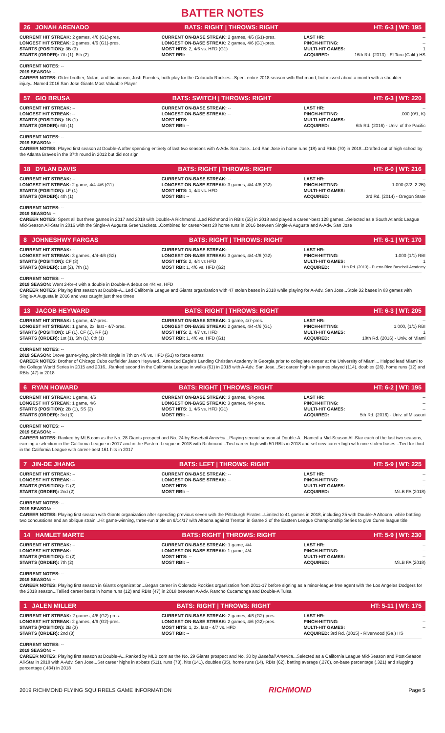BATTER NOTES
26 JONAH ARENADO BATS: RIGHT | THROWS: RIGHT HT: 6-3 | WT: 195
| CURRENT HIT STREAK: 2 games, 4/6 (G1)-pres. LONGEST HIT STREAK: 2 games, 4/6 (G1)-pres. STARTS (POSITION): 3B (3) STARTS (ORDER): 7th (1), 8th (2) | CURRENT ON-BASE STREAK: 2 games, 4/6 (G1)-pres. LONGEST ON-BASE STREAK: 2 games, 4/6 (G1)-pres. MOST HITS: 2, 4/6 vs. HFD (G1) MOST RBI: -- | LAST HR: -- PINCH-HITTING: -- MULTI-HIT GAMES: 1 ACQUIRED: 16th Rd. (2013) - El Toro (Calif.) HS |
CURRENT NOTES: --
2019 SEASON: --
CAREER NOTES: Older brother, Nolan, and his cousin, Josh Fuentes, both play for the Colorado Rockies...Spent entire 2018 season with Richmond, but missed about a month with a shoulder injury...Named 2016 San Jose Giants Most Valuable Player
57 GIO BRUSA BATS: SWITCH | THROWS: RIGHT HT: 6-3 | WT: 220
| CURRENT HIT STREAK: -- LONGEST HIT STREAK: -- STARTS (POSITION): 1B (1) STARTS (ORDER): 6th (1) | CURRENT ON-BASE STREAK: -- LONGEST ON-BASE STREAK: -- MOST HITS: -- MOST RBI: -- | LAST HR: -- PINCH-HITTING: .000 (0/1, K) MULTI-HIT GAMES: -- ACQUIRED: 6th Rd. (2016) - Univ. of the Pacific |
CURRENT NOTES: --
2019 SEASON: --
CAREER NOTES: Played first season at Double-A after spending entirety of last two seasons with A-Adv. San Jose...Led San Jose in home runs (18) and RBIs (70) in 2018...Drafted out of high school by the Atlanta Braves in the 37th round in 2012 but did not sign
18 DYLAN DAVIS BATS: RIGHT | THROWS: RIGHT HT: 6-0 | WT: 216
| CURRENT HIT STREAK: --. LONGEST HIT STREAK: 2 game, 4/4-4/6 (G1) STARTS (POSITION): LF (1) STARTS (ORDER): 4th (1) | CURRENT ON-BASE STREAK: -- LONGEST ON-BASE STREAK: 3 games, 4/4-4/6 (G2) MOST HITS: 1, 4/4 vs. HFD MOST RBI: -- | LAST HR: -- PINCH-HITTING: 1.000 (2/2, 2 2B) MULTI-HIT GAMES: -- ACQUIRED: 3rd Rd. (2014) - Oregon State |
CURRENT NOTES: --
2019 SEASON: --
CAREER NOTES: Spent all but three games in 2017 and 2018 with Double-A Richmond...Led Richmond in RBIs (55) in 2018 and played a career-best 128 games...Selected as a South Atlantic League Mid-Season All-Star in 2016 with the Single-A Augusta GreenJackets...Combined for career-best 28 home runs in 2016 between Single-A Augusta and A-Adv. San Jose
8 JOHNESHWY FARGAS BATS: RIGHT | THROWS: RIGHT HT: 6-1 | WT: 170
| CURRENT HIT STREAK: -- LONGEST HIT STREAK: 3 games, 4/4-4/6 (G2) STARTS (POSITION): CF (3) STARTS (ORDER): 1st (2), 7th (1) | CURRENT ON-BASE STREAK: -- LONGEST ON-BASE STREAK: 3 games, 4/4-4/6 (G2) MOST HITS: 2, 4/4 vs HFD MOST RBI: 1, 4/6 vs. HFD (G2) | LAST HR: -- PINCH-HITTING: 1.000 (1/1) RBI MULTI-HIT GAMES: 1 ACQUIRED: 11th Rd. (2013) - Puerto Rico Baseball Academy |
CURRENT NOTES: --
2019 SEASON: Went 2-for-4 with a double in Double-A debut on 4/4 vs, HFD
CAREER NOTES: Playing first season at Double-A...Led California League and Giants organization with 47 stolen bases in 2018 while playing for A-Adv. San Jose...Stole 32 bases in 83 games with Single-A Augusta in 2016 and was caught just three times
13 JACOB HEYWARD BATS: RIGHT | THROWS: RIGHT HT: 6-3 | WT: 205
| CURRENT HIT STREAK: 1 game, 4/7-pres. LONGEST HIT STREAK: 1 game, 2x, last - 4/7-pres. STARTS (POSITION): LF (1), CF (1), RF (1) STARTS (ORDER): 1st (1), 5th (1), 6th (1) | CURRENT ON-BASE STREAK: 1 game, 4/7-pres. LONGEST ON-BASE STREAK: 2 games, 4/4-4/6 (G1) MOST HITS: 2, 4/7 vs. HFD MOST RBI: 1, 4/6 vs. HFD (G1) | LAST HR: -- PINCH-HITTING: 1.000, (1/1) RBI MULTI-HIT GAMES: 1 ACQUIRED: 18th Rd. (2016) - Univ. of Miami |
CURRENT NOTES: --
2019 SEASON: Drove game-tying, pinch-hit single in 7th on 4/6 vs. HFD (G1) to force extras
CAREER NOTES: Brother of Chicago Cubs outfielder Jason Heyward...Attended Eagle’s Landing Christian Academy in Georgia prior to collegiate career at the University of Miami... Helped lead Miami to the College World Series in 2015 and 2016...Ranked second in the California League in walks (61) in 2018 with A-Adv. San Jose...Set career highs in games played (114), doubles (26), home runs (12) and RBIs (47) in 2018
6 RYAN HOWARD BATS: RIGHT | THROWS: RIGHT HT: 6-2 | WT: 195
| CURRENT HIT STREAK: 1 game, 4/6 LONGEST HIT STREAK: 1 game, 4/6 STARTS (POSITION): 2B (1), SS (2) STARTS (ORDER): 3rd (3) | CURRENT ON-BASE STREAK: 3 games, 4/4-pres. LONGEST ON-BASE STREAK: 3 games, 4/4-pres. MOST HITS: 1, 4/6 vs. HFD (G1) MOST RBI: -- | LAST HR: -- PINCH-HITTING: -- MULTI-HIT GAMES: -- ACQUIRED: 5th Rd. (2016) - Univ. of Missouri |
CURRENT NOTES: --
2019 SEASON: --
CAREER NOTES: Ranked by MLB.com as the No. 28 Giants prospect and No. 24 by Baseball America...Playing second season at Double-A...Named a Mid-Season All-Star each of the last two seasons, earning a selection in the California League in 2017 and in the Eastern League in 2018 with Richmond...Tied career high with 50 RBIs in 2018 and set new career high with nine stolen bases...Tied for third in the California League with career-best 161 hits in 2017
7 JIN-DE JHANG BATS: LEFT | THROWS: RIGHT HT: 5-9 | WT: 225
| CURRENT HIT STREAK: -- LONGEST HIT STREAK: -- STARTS (POSITION): C (2) STARTS (ORDER): 2nd (2) | CURRENT ON-BASE STREAK: -- LONGEST ON-BASE STREAK: -- MOST HITS: -- MOST RBI: -- | LAST HR: -- PINCH-HITTING: -- MULTI-HIT GAMES: -- ACQUIRED: MiLB FA (2018) |
CURRENT NOTES: --
2019 SEASON: --
CAREER NOTES: Playing first season with Giants organization after spending previous seven with the Pittsburgh Pirates...Limited to 41 games in 2018, including 35 with Double-A Altoona, while battling two concussions and an oblique strain...Hit game-winning, three-run triple on 9/14/17 with Altoona against Trenton in Game 3 of the Eastern League Championship Series to give Curve league title
14 HAMLET MARTE BATS: RIGHT | THROWS: RIGHT HT: 5-9 | WT: 230
| CURRENT HIT STREAK: -- LONGEST HIT STREAK: -- STARTS (POSITION): C (2) STARTS (ORDER): 7th (2) | CURRENT ON-BASE STREAK: 1 game, 4/4 LONGEST ON-BASE STREAK: 1 game, 4/4 MOST HITS: -- MOST RBI: -- | LAST HR: -- PINCH-HITTING: -- MULTI-HIT GAMES: -- ACQUIRED: MiLB FA (2018) |
CURRENT NOTES: --
2019 SEASON: --
CAREER NOTES: Playing first season in Giants organization...Began career in Colorado Rockies organization from 2011-17 before signing as a minor-league free agent with the Los Angeles Dodgers for the 2018 season...Tallied career bests in home runs (12) and RBIs (47) in 2018 between A-Adv. Rancho Cucamonga and Double-A Tulsa
1 JALEN MILLER BATS: RIGHT | THROWS: RIGHT HT: 5-11 | WT: 175
| CURRENT HIT STREAK: 2 games, 4/6 (G2)-pres. LONGEST HIT STREAK: 2 games, 4/6 (G2)-pres. STARTS (POSITION): 2B (3) STARTS (ORDER): 2nd (3) | CURRENT ON-BASE STREAK: 2 games, 4/6 (G2)-pres. LONGEST ON-BASE STREAK: 2 games, 4/6 (G2)-pres. MOST HITS: 1, 2x, last - 4/7 vs. HFD MOST RBI: -- | LAST HR: -- PINCH-HITTING: -- MULTI-HIT GAMES: -- ACQUIRED: 3rd Rd. (2015) - Riverwood (Ga.) HS |
CURRENT NOTES: --
2019 SEASON: --
CAREER NOTES: Playing first season at Double-A...Ranked by MLB.com as the No. 29 Giants prospect and No. 30 by Baseball America...Selected as a California League Mid-Season and Post-Season All-Star in 2018 with A-Adv. San Jose...Set career highs in at-bats (511), runs (73), hits (141), doubles (35), home runs (14), RBIs (62), batting average (.276), on-base percentage (.321) and slugging percentage (.434) in 2018
2019 RICHMOND FLYING SQUIRRELS GAME INFORMATION RICHMOND Page 5